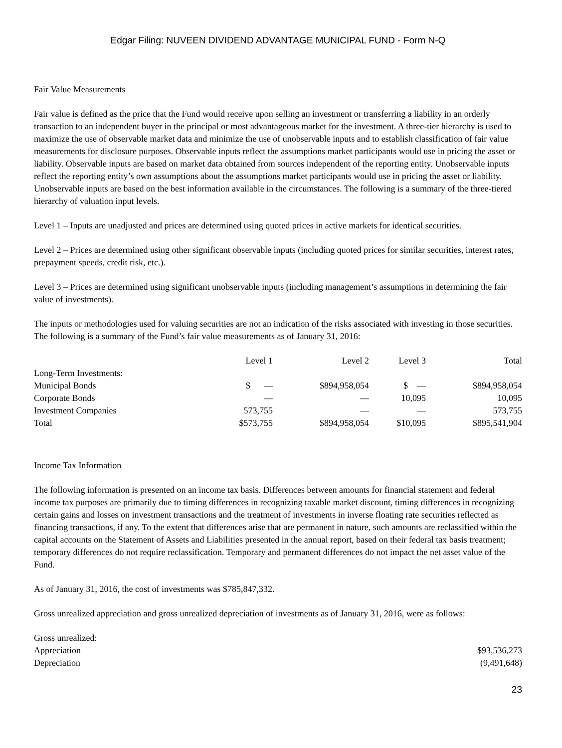Edgar Filing: NUVEEN DIVIDEND ADVANTAGE MUNICIPAL FUND - Form N-Q
Fair Value Measurements
Fair value is defined as the price that the Fund would receive upon selling an investment or transferring a liability in an orderly transaction to an independent buyer in the principal or most advantageous market for the investment. A three-tier hierarchy is used to maximize the use of observable market data and minimize the use of unobservable inputs and to establish classification of fair value measurements for disclosure purposes. Observable inputs reflect the assumptions market participants would use in pricing the asset or liability. Observable inputs are based on market data obtained from sources independent of the reporting entity. Unobservable inputs reflect the reporting entity’s own assumptions about the assumptions market participants would use in pricing the asset or liability. Unobservable inputs are based on the best information available in the circumstances. The following is a summary of the three-tiered hierarchy of valuation input levels.
Level 1 – Inputs are unadjusted and prices are determined using quoted prices in active markets for identical securities.
Level 2 – Prices are determined using other significant observable inputs (including quoted prices for similar securities, interest rates, prepayment speeds, credit risk, etc.).
Level 3 – Prices are determined using significant unobservable inputs (including management’s assumptions in determining the fair value of investments).
The inputs or methodologies used for valuing securities are not an indication of the risks associated with investing in those securities. The following is a summary of the Fund’s fair value measurements as of January 31, 2016:
| | Level 1 | Level 2 | Level 3 | Total |
| --- | --- | --- | --- | --- |
| Long-Term Investments: | | | | |
| Municipal Bonds | $ — | $894,958,054 | $ — | $894,958,054 |
| Corporate Bonds | — | — | 10,095 | 10,095 |
| Investment Companies | 573,755 | — | — | 573,755 |
| Total | $573,755 | $894,958,054 | $10,095 | $895,541,904 |
Income Tax Information
The following information is presented on an income tax basis. Differences between amounts for financial statement and federal income tax purposes are primarily due to timing differences in recognizing taxable market discount, timing differences in recognizing certain gains and losses on investment transactions and the treatment of investments in inverse floating rate securities reflected as financing transactions, if any. To the extent that differences arise that are permanent in nature, such amounts are reclassified within the capital accounts on the Statement of Assets and Liabilities presented in the annual report, based on their federal tax basis treatment; temporary differences do not require reclassification. Temporary and permanent differences do not impact the net asset value of the Fund.
As of January 31, 2016, the cost of investments was $785,847,332.
Gross unrealized appreciation and gross unrealized depreciation of investments as of January 31, 2016, were as follows:
| Gross unrealized: | |
| Appreciation | $93,536,273 |
| Depreciation | (9,491,648) |
23